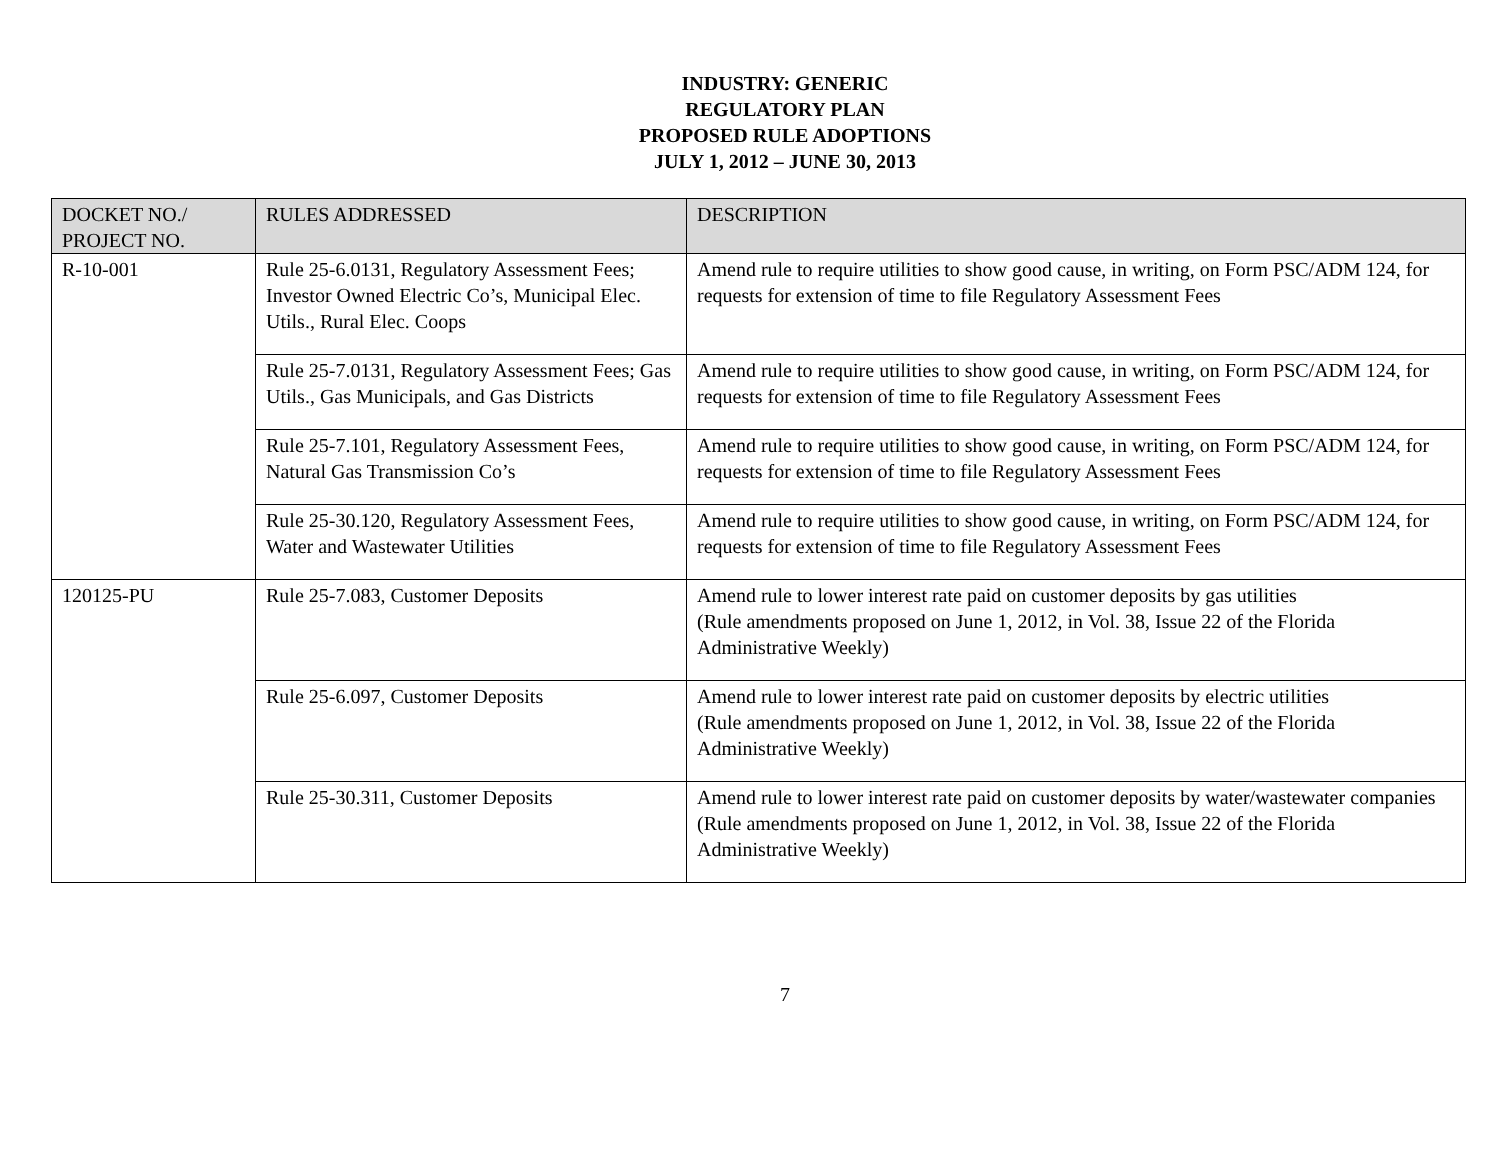INDUSTRY: GENERIC
REGULATORY PLAN
PROPOSED RULE ADOPTIONS
JULY 1, 2012 – JUNE 30, 2013
| DOCKET NO./ PROJECT NO. | RULES ADDRESSED | DESCRIPTION |
| --- | --- | --- |
| R-10-001 | Rule 25-6.0131, Regulatory Assessment Fees; Investor Owned Electric Co’s, Municipal Elec. Utils., Rural Elec. Coops | Amend rule to require utilities to show good cause, in writing, on Form PSC/ADM 124, for requests for extension of time to file Regulatory Assessment Fees |
| | Rule 25-7.0131, Regulatory Assessment Fees; Gas Utils., Gas Municipals, and Gas Districts | Amend rule to require utilities to show good cause, in writing, on Form PSC/ADM 124, for requests for extension of time to file Regulatory Assessment Fees |
| | Rule 25-7.101, Regulatory Assessment Fees, Natural Gas Transmission Co’s | Amend rule to require utilities to show good cause, in writing, on Form PSC/ADM 124, for requests for extension of time to file Regulatory Assessment Fees |
| | Rule 25-30.120, Regulatory Assessment Fees, Water and Wastewater Utilities | Amend rule to require utilities to show good cause, in writing, on Form PSC/ADM 124, for requests for extension of time to file Regulatory Assessment Fees |
| 120125-PU | Rule 25-7.083, Customer Deposits | Amend rule to lower interest rate paid on customer deposits by gas utilities (Rule amendments proposed on June 1, 2012, in Vol. 38, Issue 22 of the Florida Administrative Weekly) |
| | Rule 25-6.097, Customer Deposits | Amend rule to lower interest rate paid on customer deposits by electric utilities (Rule amendments proposed on June 1, 2012, in Vol. 38, Issue 22 of the Florida Administrative Weekly) |
| | Rule 25-30.311, Customer Deposits | Amend rule to lower interest rate paid on customer deposits by water/wastewater companies (Rule amendments proposed on June 1, 2012, in Vol. 38, Issue 22 of the Florida Administrative Weekly) |
7